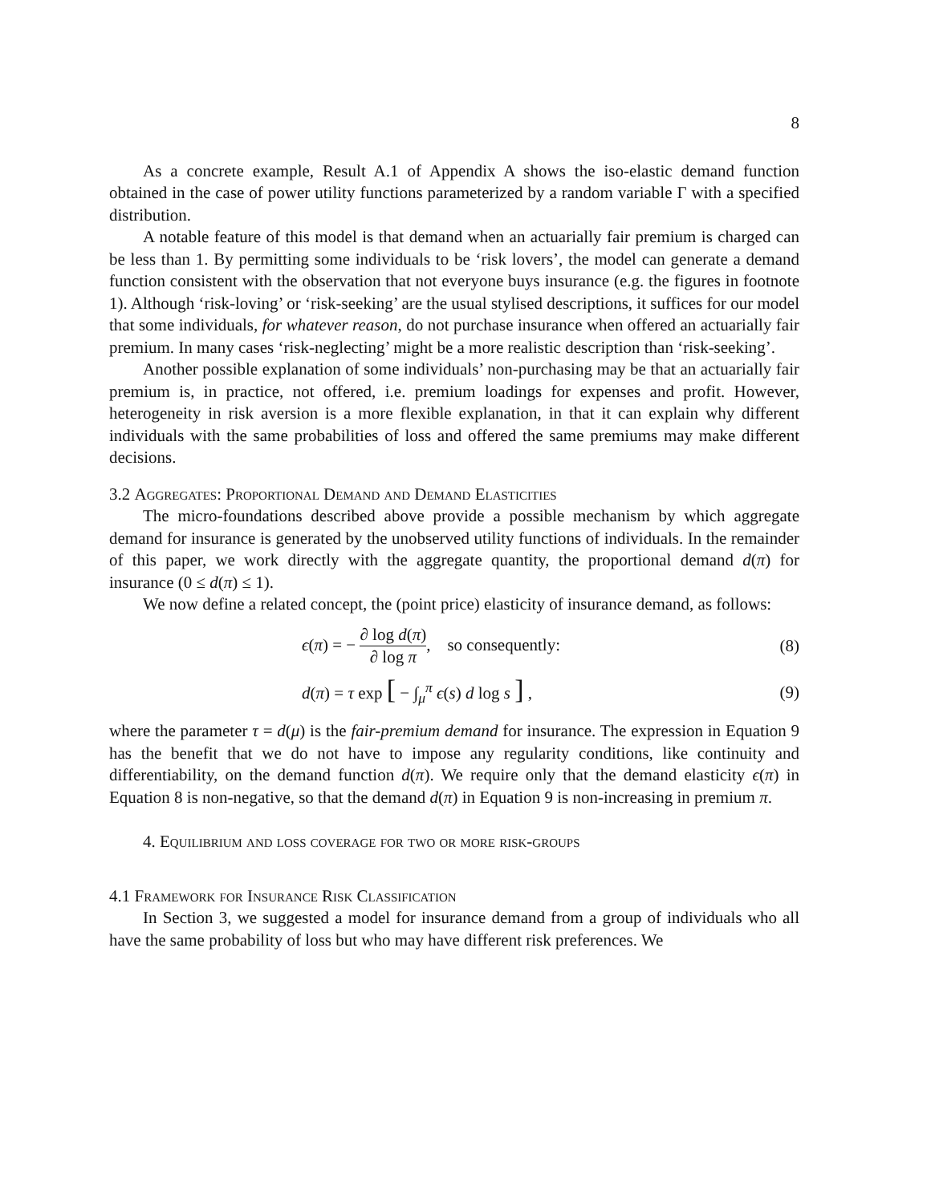8
As a concrete example, Result A.1 of Appendix A shows the iso-elastic demand function obtained in the case of power utility functions parameterized by a random variable Γ with a specified distribution.
A notable feature of this model is that demand when an actuarially fair premium is charged can be less than 1. By permitting some individuals to be ‘risk lovers’, the model can generate a demand function consistent with the observation that not everyone buys insurance (e.g. the figures in footnote 1). Although ‘risk-loving’ or ‘risk-seeking’ are the usual stylised descriptions, it suffices for our model that some individuals, for whatever reason, do not purchase insurance when offered an actuarially fair premium. In many cases ‘risk-neglecting’ might be a more realistic description than ‘risk-seeking’.
Another possible explanation of some individuals’ non-purchasing may be that an actuarially fair premium is, in practice, not offered, i.e. premium loadings for expenses and profit. However, heterogeneity in risk aversion is a more flexible explanation, in that it can explain why different individuals with the same probabilities of loss and offered the same premiums may make different decisions.
3.2 Aggregates: Proportional Demand and Demand Elasticities
The micro-foundations described above provide a possible mechanism by which aggregate demand for insurance is generated by the unobserved utility functions of individuals. In the remainder of this paper, we work directly with the aggregate quantity, the proportional demand d(π) for insurance (0 ≤ d(π) ≤ 1).
We now define a related concept, the (point price) elasticity of insurance demand, as follows:
ϵ(π) = − ∂ log d(π) ∂ log π, so consequently:
(8)
d(π) = τ exp [ − ∫<sub>μ</sub><sup>π</sup> ϵ(s) d log s ] ,
(9)
where the parameter τ = d(μ) is the fair-premium demand for insurance. The expression in Equation 9 has the benefit that we do not have to impose any regularity conditions, like continuity and differentiability, on the demand function d(π). We require only that the demand elasticity ϵ(π) in Equation 8 is non-negative, so that the demand d(π) in Equation 9 is non-increasing in premium π.
4. Equilibrium and loss coverage for two or more risk-groups
4.1 Framework for Insurance Risk Classification
In Section 3, we suggested a model for insurance demand from a group of individuals who all have the same probability of loss but who may have different risk preferences. We